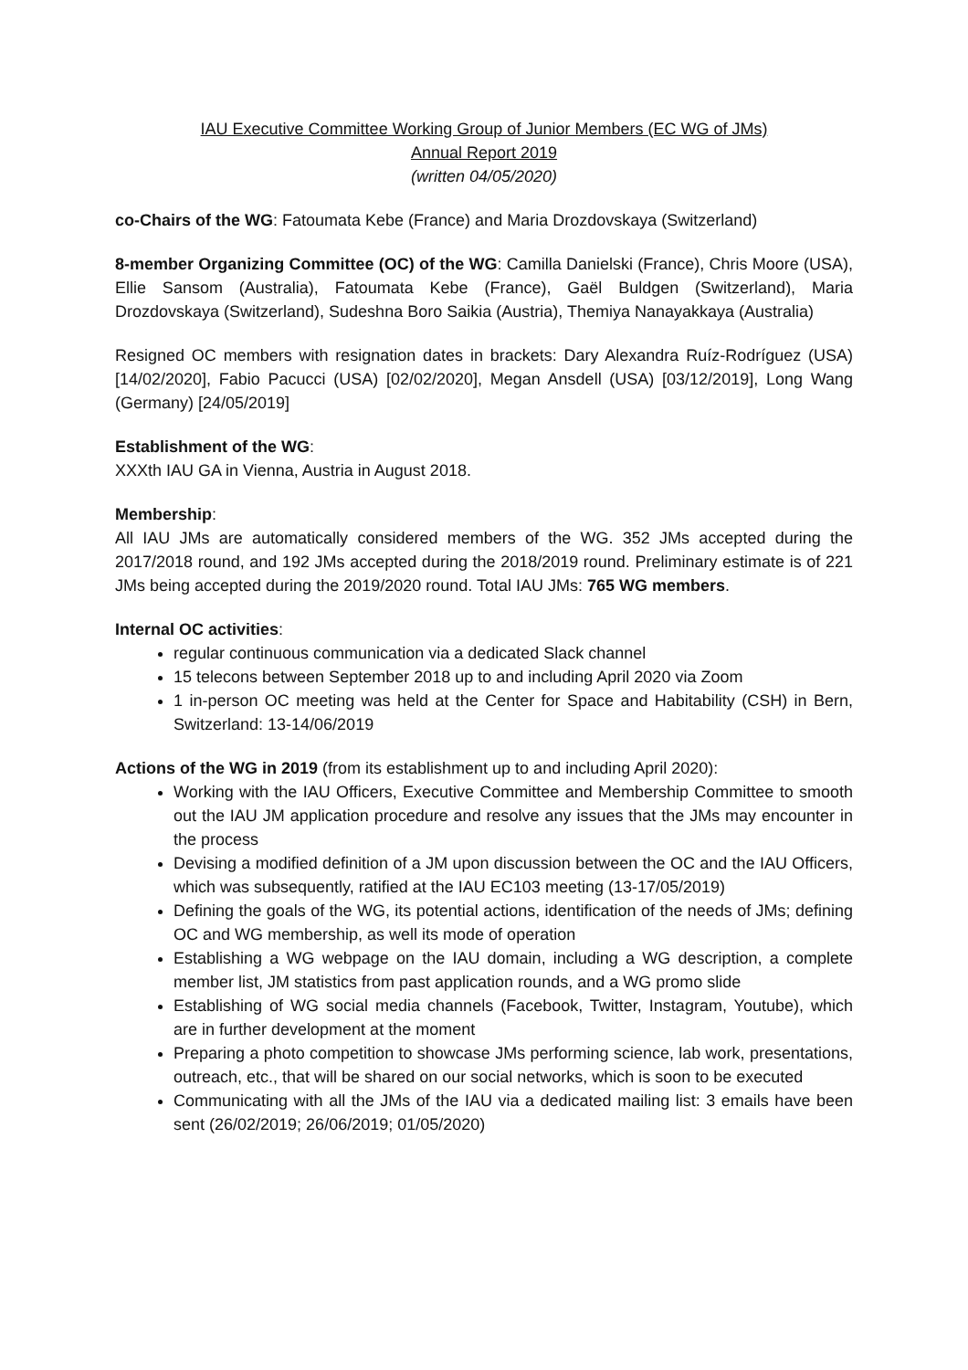IAU Executive Committee Working Group of Junior Members (EC WG of JMs)
Annual Report 2019
(written 04/05/2020)
co-Chairs of the WG: Fatoumata Kebe (France) and Maria Drozdovskaya (Switzerland)
8-member Organizing Committee (OC) of the WG: Camilla Danielski (France), Chris Moore (USA), Ellie Sansom (Australia), Fatoumata Kebe (France), Gaël Buldgen (Switzerland), Maria Drozdovskaya (Switzerland), Sudeshna Boro Saikia (Austria), Themiya Nanayakkaya (Australia)
Resigned OC members with resignation dates in brackets: Dary Alexandra Ruíz-Rodríguez (USA) [14/02/2020], Fabio Pacucci (USA) [02/02/2020], Megan Ansdell (USA) [03/12/2019], Long Wang (Germany) [24/05/2019]
Establishment of the WG:
XXXth IAU GA in Vienna, Austria in August 2018.
Membership:
All IAU JMs are automatically considered members of the WG. 352 JMs accepted during the 2017/2018 round, and 192 JMs accepted during the 2018/2019 round. Preliminary estimate is of 221 JMs being accepted during the 2019/2020 round. Total IAU JMs: 765 WG members.
Internal OC activities:
regular continuous communication via a dedicated Slack channel
15 telecons between September 2018 up to and including April 2020 via Zoom
1 in-person OC meeting was held at the Center for Space and Habitability (CSH) in Bern, Switzerland: 13-14/06/2019
Actions of the WG in 2019 (from its establishment up to and including April 2020):
Working with the IAU Officers, Executive Committee and Membership Committee to smooth out the IAU JM application procedure and resolve any issues that the JMs may encounter in the process
Devising a modified definition of a JM upon discussion between the OC and the IAU Officers, which was subsequently, ratified at the IAU EC103 meeting (13-17/05/2019)
Defining the goals of the WG, its potential actions, identification of the needs of JMs; defining OC and WG membership, as well its mode of operation
Establishing a WG webpage on the IAU domain, including a WG description, a complete member list, JM statistics from past application rounds, and a WG promo slide
Establishing of WG social media channels (Facebook, Twitter, Instagram, Youtube), which are in further development at the moment
Preparing a photo competition to showcase JMs performing science, lab work, presentations, outreach, etc., that will be shared on our social networks, which is soon to be executed
Communicating with all the JMs of the IAU via a dedicated mailing list: 3 emails have been sent (26/02/2019; 26/06/2019; 01/05/2020)